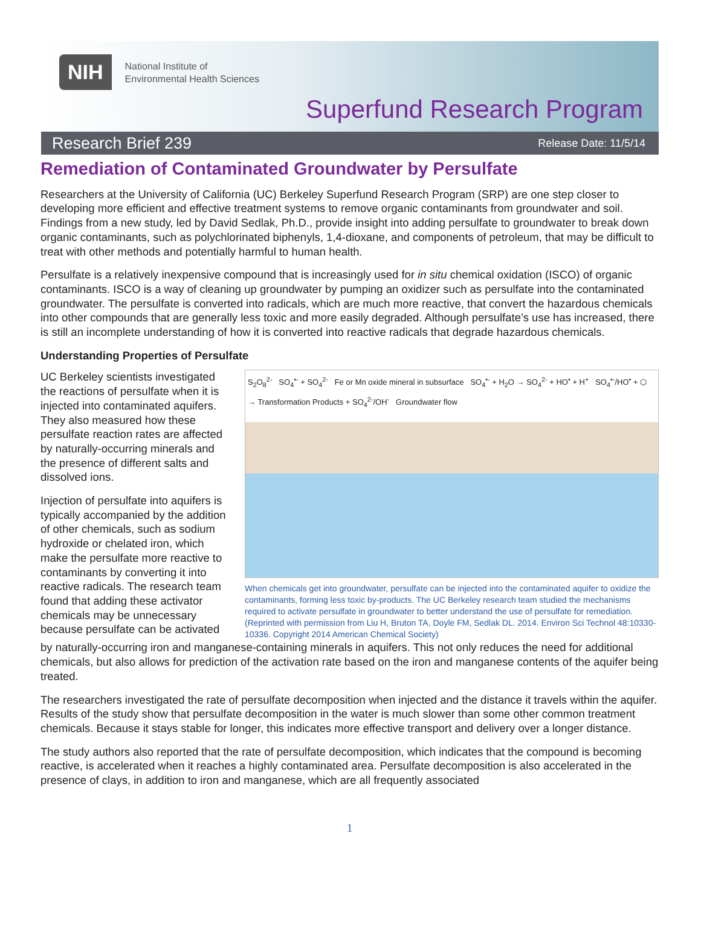NIH
National Institute of
Environmental Health Sciences
Superfund Research Program
Research Brief 239 Release Date: 11/5/14
Remediation of Contaminated Groundwater by Persulfate
Researchers at the University of California (UC) Berkeley Superfund Research Program (SRP) are one step closer to developing more efficient and effective treatment systems to remove organic contaminants from groundwater and soil. Findings from a new study, led by David Sedlak, Ph.D., provide insight into adding persulfate to groundwater to break down organic contaminants, such as polychlorinated biphenyls, 1,4-dioxane, and components of petroleum, that may be difficult to treat with other methods and potentially harmful to human health.
Persulfate is a relatively inexpensive compound that is increasingly used for in situ chemical oxidation (ISCO) of organic contaminants. ISCO is a way of cleaning up groundwater by pumping an oxidizer such as persulfate into the contaminated groundwater. The persulfate is converted into radicals, which are much more reactive, that convert the hazardous chemicals into other compounds that are generally less toxic and more easily degraded. Although persulfate’s use has increased, there is still an incomplete understanding of how it is converted into reactive radicals that degrade hazardous chemicals.
Understanding Properties of Persulfate
UC Berkeley scientists investigated the reactions of persulfate when it is injected into contaminated aquifers. They also measured how these persulfate reaction rates are affected by naturally-occurring minerals and the presence of different salts and dissolved ions.
Injection of persulfate into aquifers is typically accompanied by the addition of other chemicals, such as sodium hydroxide or chelated iron, which make the persulfate more reactive to contaminants by converting it into reactive radicals. The research team found that adding these activator chemicals may be unnecessary because persulfate can be activated
S<sub>2</sub>O<sub>8</sub><sup>2-</sup> SO<sub>4</sub><sup>•-</sup> + SO<sub>4</sub><sup>2-</sup> Fe or Mn oxide mineral in subsurface SO<sub>4</sub><sup>•-</sup> + H<sub>2</sub>O → SO<sub>4</sub><sup>2-</sup> + HO<sup>•</sup> + H<sup>+</sup> SO<sub>4</sub><sup>•-</sup>/HO<sup>•</sup> + ⬡ → Transformation Products + SO<sub>4</sub><sup>2-</sup>/OH<sup>-</sup> Groundwater flow
When chemicals get into groundwater, persulfate can be injected into the contaminated aquifer to oxidize the contaminants, forming less toxic by-products. The UC Berkeley research team studied the mechanisms required to activate persulfate in groundwater to better understand the use of persulfate for remediation. (Reprinted with permission from Liu H, Bruton TA, Doyle FM, Sedlak DL. 2014. Environ Sci Technol 48:10330-10336. Copyright 2014 American Chemical Society)
by naturally-occurring iron and manganese-containing minerals in aquifers. This not only reduces the need for additional chemicals, but also allows for prediction of the activation rate based on the iron and manganese contents of the aquifer being treated.
The researchers investigated the rate of persulfate decomposition when injected and the distance it travels within the aquifer. Results of the study show that persulfate decomposition in the water is much slower than some other common treatment chemicals. Because it stays stable for longer, this indicates more effective transport and delivery over a longer distance.
The study authors also reported that the rate of persulfate decomposition, which indicates that the compound is becoming reactive, is accelerated when it reaches a highly contaminated area. Persulfate decomposition is also accelerated in the presence of clays, in addition to iron and manganese, which are all frequently associated
1